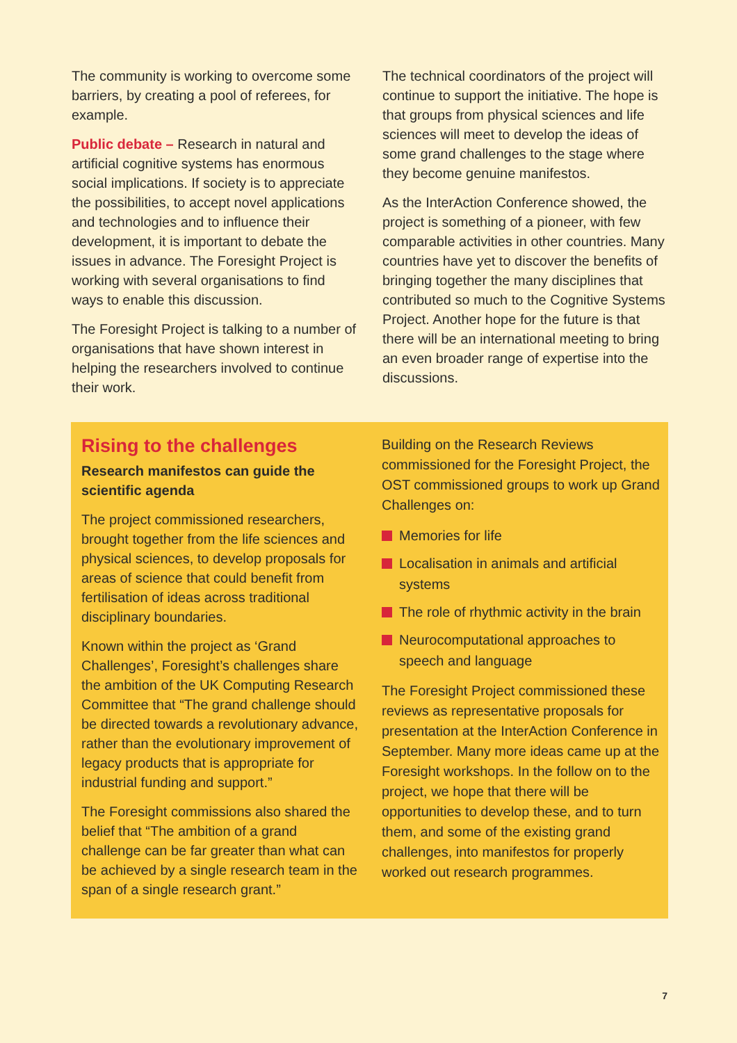The community is working to overcome some barriers, by creating a pool of referees, for example.
Public debate – Research in natural and artificial cognitive systems has enormous social implications. If society is to appreciate the possibilities, to accept novel applications and technologies and to influence their development, it is important to debate the issues in advance. The Foresight Project is working with several organisations to find ways to enable this discussion.
The Foresight Project is talking to a number of organisations that have shown interest in helping the researchers involved to continue their work.
The technical coordinators of the project will continue to support the initiative. The hope is that groups from physical sciences and life sciences will meet to develop the ideas of some grand challenges to the stage where they become genuine manifestos.
As the InterAction Conference showed, the project is something of a pioneer, with few comparable activities in other countries. Many countries have yet to discover the benefits of bringing together the many disciplines that contributed so much to the Cognitive Systems Project. Another hope for the future is that there will be an international meeting to bring an even broader range of expertise into the discussions.
Rising to the challenges
Research manifestos can guide the scientific agenda
The project commissioned researchers, brought together from the life sciences and physical sciences, to develop proposals for areas of science that could benefit from fertilisation of ideas across traditional disciplinary boundaries.
Known within the project as ‘Grand Challenges’, Foresight’s challenges share the ambition of the UK Computing Research Committee that “The grand challenge should be directed towards a revolutionary advance, rather than the evolutionary improvement of legacy products that is appropriate for industrial funding and support.”
The Foresight commissions also shared the belief that “The ambition of a grand challenge can be far greater than what can be achieved by a single research team in the span of a single research grant.”
Building on the Research Reviews commissioned for the Foresight Project, the OST commissioned groups to work up Grand Challenges on:
Memories for life
Localisation in animals and artificial systems
The role of rhythmic activity in the brain
Neurocomputational approaches to speech and language
The Foresight Project commissioned these reviews as representative proposals for presentation at the InterAction Conference in September. Many more ideas came up at the Foresight workshops. In the follow on to the project, we hope that there will be opportunities to develop these, and to turn them, and some of the existing grand challenges, into manifestos for properly worked out research programmes.
7